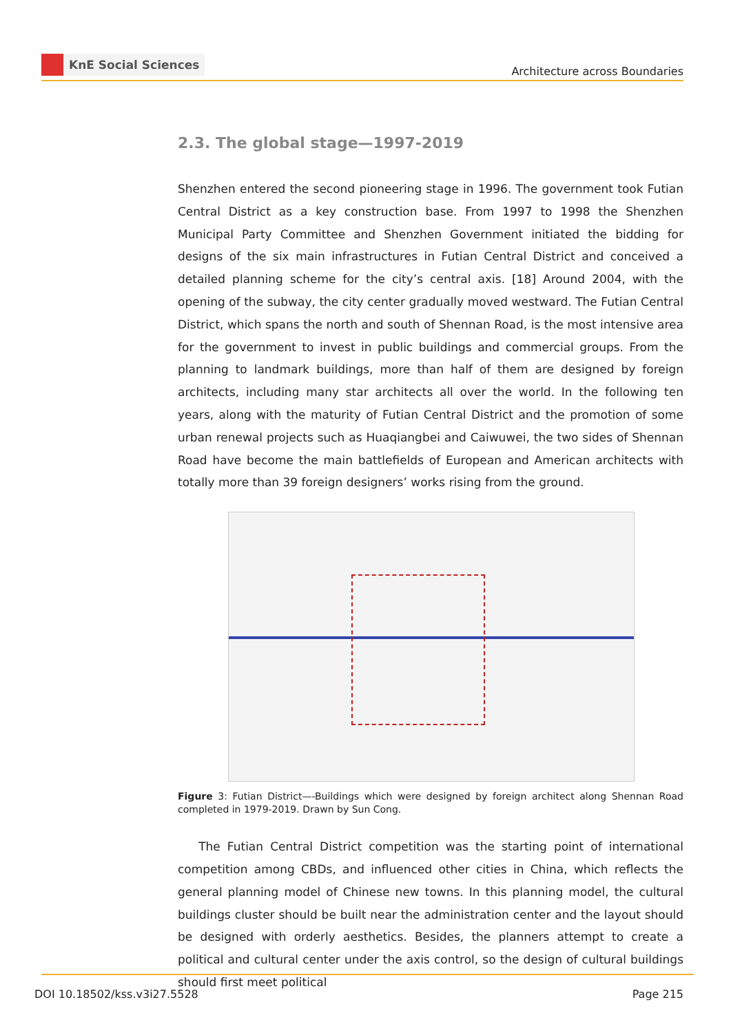KnE Social Sciences
Architecture across Boundaries
2.3. The global stage—1997-2019
Shenzhen entered the second pioneering stage in 1996. The government took Futian Central District as a key construction base. From 1997 to 1998 the Shenzhen Municipal Party Committee and Shenzhen Government initiated the bidding for designs of the six main infrastructures in Futian Central District and conceived a detailed planning scheme for the city’s central axis. [18] Around 2004, with the opening of the subway, the city center gradually moved westward. The Futian Central District, which spans the north and south of Shennan Road, is the most intensive area for the government to invest in public buildings and commercial groups. From the planning to landmark buildings, more than half of them are designed by foreign architects, including many star architects all over the world. In the following ten years, along with the maturity of Futian Central District and the promotion of some urban renewal projects such as Huaqiangbei and Caiwuwei, the two sides of Shennan Road have become the main battlefields of European and American architects with totally more than 39 foreign designers’ works rising from the ground.
Figure 3: Futian District—-Buildings which were designed by foreign architect along Shennan Road completed in 1979-2019. Drawn by Sun Cong.
The Futian Central District competition was the starting point of international competition among CBDs, and influenced other cities in China, which reflects the general planning model of Chinese new towns. In this planning model, the cultural buildings cluster should be built near the administration center and the layout should be designed with orderly aesthetics. Besides, the planners attempt to create a political and cultural center under the axis control, so the design of cultural buildings should first meet political
DOI 10.18502/kss.v3i27.5528 Page 215